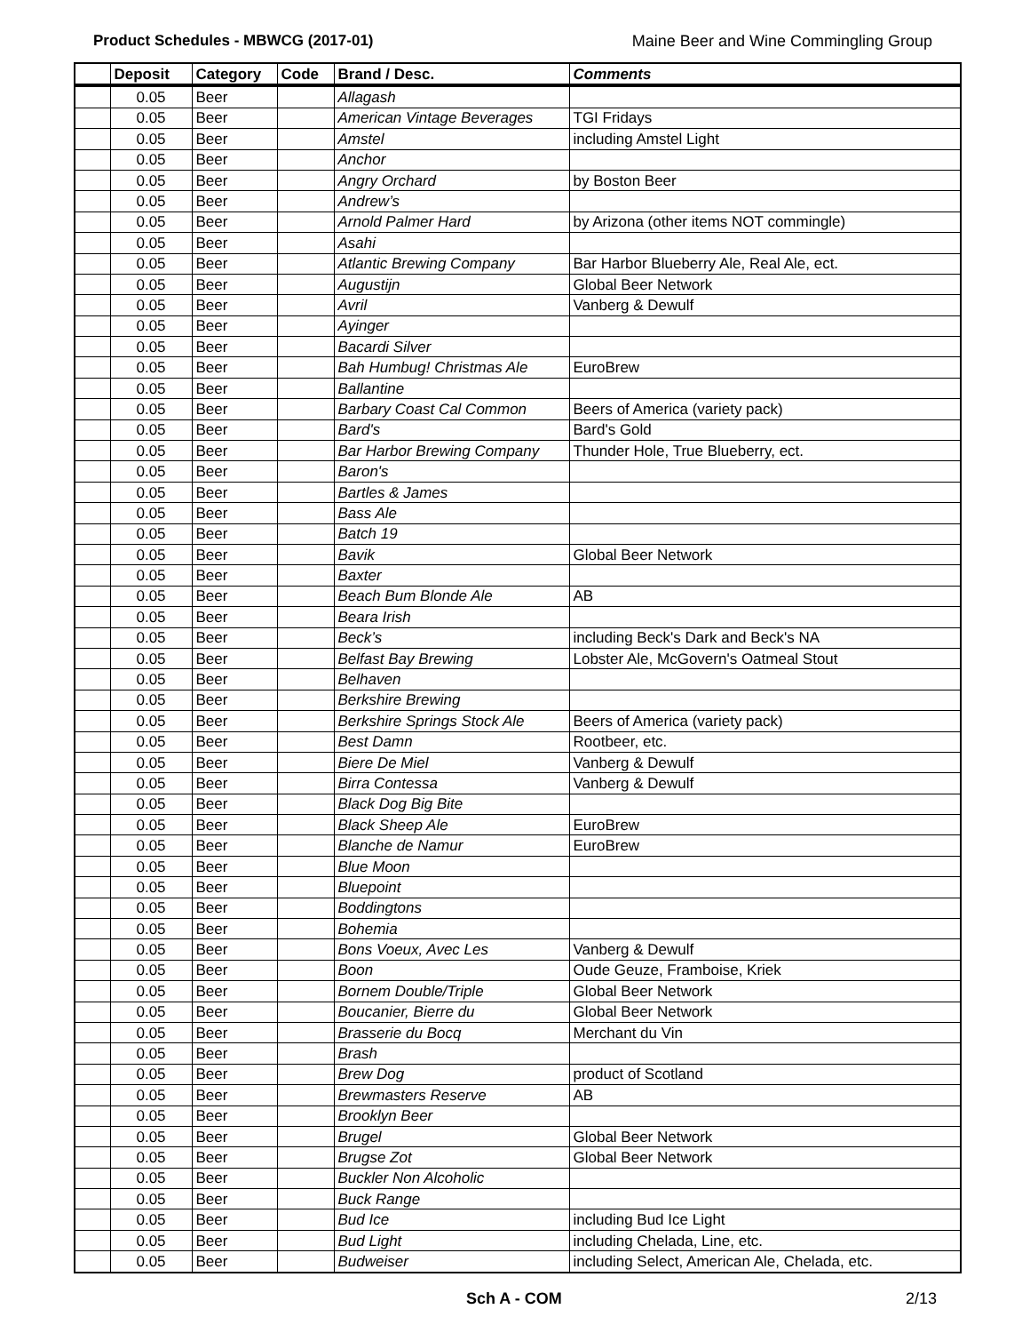Product Schedules - MBWCG (2017-01) Maine Beer and Wine Commingling Group
| | Deposit | Category | Code | Brand / Desc. | Comments |
| --- | --- | --- | --- | --- | --- |
| | 0.05 | Beer | | Allagash | |
| | 0.05 | Beer | | American Vintage Beverages | TGI Fridays |
| | 0.05 | Beer | | Amstel | including Amstel Light |
| | 0.05 | Beer | | Anchor | |
| | 0.05 | Beer | | Angry Orchard | by Boston Beer |
| | 0.05 | Beer | | Andrew’s | |
| | 0.05 | Beer | | Arnold Palmer Hard | by Arizona (other items NOT commingle) |
| | 0.05 | Beer | | Asahi | |
| | 0.05 | Beer | | Atlantic Brewing Company | Bar Harbor Blueberry Ale, Real Ale, ect. |
| | 0.05 | Beer | | Augustijn | Global Beer Network |
| | 0.05 | Beer | | Avril | Vanberg & Dewulf |
| | 0.05 | Beer | | Ayinger | |
| | 0.05 | Beer | | Bacardi Silver | |
| | 0.05 | Beer | | Bah Humbug! Christmas Ale | EuroBrew |
| | 0.05 | Beer | | Ballantine | |
| | 0.05 | Beer | | Barbary Coast Cal Common | Beers of America (variety pack) |
| | 0.05 | Beer | | Bard's | Bard's Gold |
| | 0.05 | Beer | | Bar Harbor Brewing Company | Thunder Hole, True Blueberry, ect. |
| | 0.05 | Beer | | Baron's | |
| | 0.05 | Beer | | Bartles & James | |
| | 0.05 | Beer | | Bass Ale | |
| | 0.05 | Beer | | Batch 19 | |
| | 0.05 | Beer | | Bavik | Global Beer Network |
| | 0.05 | Beer | | Baxter | |
| | 0.05 | Beer | | Beach Bum Blonde Ale | AB |
| | 0.05 | Beer | | Beara Irish | |
| | 0.05 | Beer | | Beck’s | including Beck's Dark and Beck's NA |
| | 0.05 | Beer | | Belfast Bay Brewing | Lobster Ale, McGovern's Oatmeal Stout |
| | 0.05 | Beer | | Belhaven | |
| | 0.05 | Beer | | Berkshire Brewing | |
| | 0.05 | Beer | | Berkshire Springs Stock Ale | Beers of America (variety pack) |
| | 0.05 | Beer | | Best Damn | Rootbeer, etc. |
| | 0.05 | Beer | | Biere De Miel | Vanberg & Dewulf |
| | 0.05 | Beer | | Birra Contessa | Vanberg & Dewulf |
| | 0.05 | Beer | | Black Dog Big Bite | |
| | 0.05 | Beer | | Black Sheep Ale | EuroBrew |
| | 0.05 | Beer | | Blanche de Namur | EuroBrew |
| | 0.05 | Beer | | Blue Moon | |
| | 0.05 | Beer | | Bluepoint | |
| | 0.05 | Beer | | Boddingtons | |
| | 0.05 | Beer | | Bohemia | |
| | 0.05 | Beer | | Bons Voeux, Avec Les | Vanberg & Dewulf |
| | 0.05 | Beer | | Boon | Oude Geuze, Framboise, Kriek |
| | 0.05 | Beer | | Bornem Double/Triple | Global Beer Network |
| | 0.05 | Beer | | Boucanier, Bierre du | Global Beer Network |
| | 0.05 | Beer | | Brasserie du Bocq | Merchant du Vin |
| | 0.05 | Beer | | Brash | |
| | 0.05 | Beer | | Brew Dog | product of Scotland |
| | 0.05 | Beer | | Brewmasters Reserve | AB |
| | 0.05 | Beer | | Brooklyn Beer | |
| | 0.05 | Beer | | Brugel | Global Beer Network |
| | 0.05 | Beer | | Brugse Zot | Global Beer Network |
| | 0.05 | Beer | | Buckler Non Alcoholic | |
| | 0.05 | Beer | | Buck Range | |
| | 0.05 | Beer | | Bud Ice | including Bud Ice Light |
| | 0.05 | Beer | | Bud Light | including Chelada, Line, etc. |
| | 0.05 | Beer | | Budweiser | including Select, American Ale, Chelada, etc. |
Sch A - COM 2/13